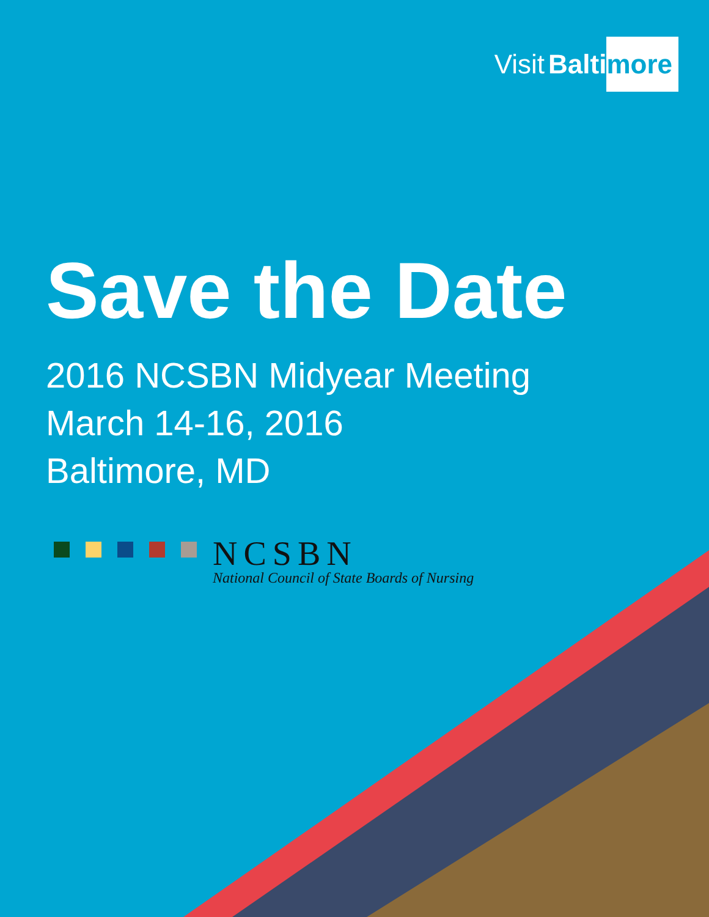Visit Balti more
Save the Date
2016 NCSBN Midyear Meeting
March 14-16, 2016
Baltimore, MD
NCSBN
National Council of State Boards of Nursing